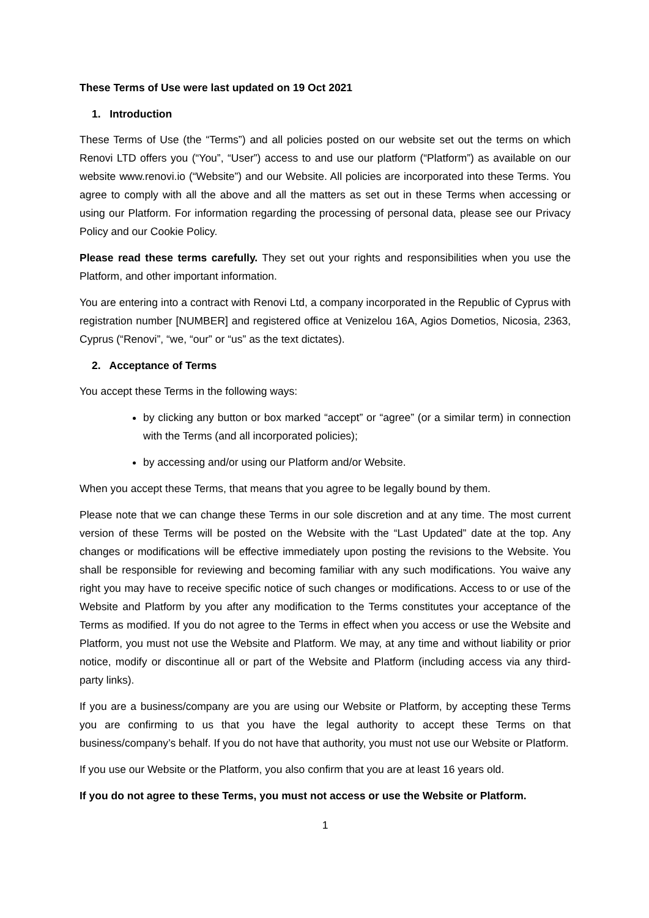These Terms of Use were last updated on 19 Oct 2021
1. Introduction
These Terms of Use (the “Terms”) and all policies posted on our website set out the terms on which Renovi LTD offers you (“You”, “User”) access to and use our platform (“Platform”) as available on our website www.renovi.io (“Website”) and our Website. All policies are incorporated into these Terms. You agree to comply with all the above and all the matters as set out in these Terms when accessing or using our Platform. For information regarding the processing of personal data, please see our Privacy Policy and our Cookie Policy.
Please read these terms carefully. They set out your rights and responsibilities when you use the Platform, and other important information.
You are entering into a contract with Renovi Ltd, a company incorporated in the Republic of Cyprus with registration number [NUMBER] and registered office at Venizelou 16A, Agios Dometios, Nicosia, 2363, Cyprus (“Renovi”, “we, “our” or “us” as the text dictates).
2. Acceptance of Terms
You accept these Terms in the following ways:
by clicking any button or box marked “accept” or “agree” (or a similar term) in connection with the Terms (and all incorporated policies);
by accessing and/or using our Platform and/or Website.
When you accept these Terms, that means that you agree to be legally bound by them.
Please note that we can change these Terms in our sole discretion and at any time. The most current version of these Terms will be posted on the Website with the “Last Updated” date at the top. Any changes or modifications will be effective immediately upon posting the revisions to the Website. You shall be responsible for reviewing and becoming familiar with any such modifications. You waive any right you may have to receive specific notice of such changes or modifications. Access to or use of the Website and Platform by you after any modification to the Terms constitutes your acceptance of the Terms as modified. If you do not agree to the Terms in effect when you access or use the Website and Platform, you must not use the Website and Platform. We may, at any time and without liability or prior notice, modify or discontinue all or part of the Website and Platform (including access via any third-party links).
If you are a business/company are you are using our Website or Platform, by accepting these Terms you are confirming to us that you have the legal authority to accept these Terms on that business/company’s behalf. If you do not have that authority, you must not use our Website or Platform.
If you use our Website or the Platform, you also confirm that you are at least 16 years old.
If you do not agree to these Terms, you must not access or use the Website or Platform.
1